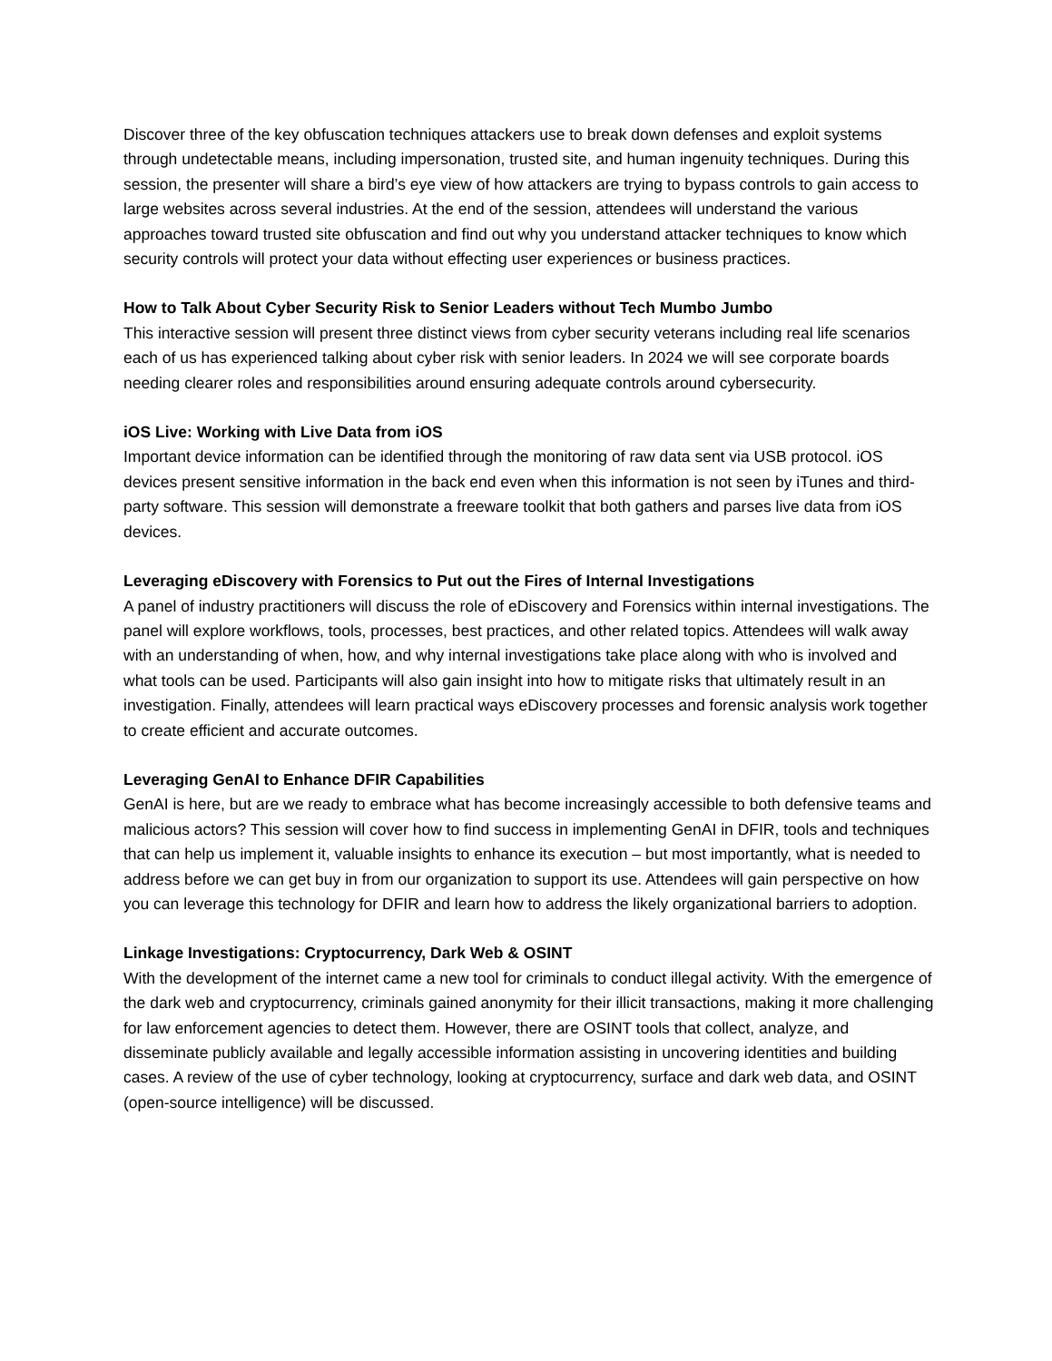Discover three of the key obfuscation techniques attackers use to break down defenses and exploit systems through undetectable means, including impersonation, trusted site, and human ingenuity techniques. During this session, the presenter will share a bird’s eye view of how attackers are trying to bypass controls to gain access to large websites across several industries. At the end of the session, attendees will understand the various approaches toward trusted site obfuscation and find out why you understand attacker techniques to know which security controls will protect your data without effecting user experiences or business practices.
How to Talk About Cyber Security Risk to Senior Leaders without Tech Mumbo Jumbo
This interactive session will present three distinct views from cyber security veterans including real life scenarios each of us has experienced talking about cyber risk with senior leaders. In 2024 we will see corporate boards needing clearer roles and responsibilities around ensuring adequate controls around cybersecurity.
iOS Live: Working with Live Data from iOS
Important device information can be identified through the monitoring of raw data sent via USB protocol. iOS devices present sensitive information in the back end even when this information is not seen by iTunes and third-party software. This session will demonstrate a freeware toolkit that both gathers and parses live data from iOS devices.
Leveraging eDiscovery with Forensics to Put out the Fires of Internal Investigations
A panel of industry practitioners will discuss the role of eDiscovery and Forensics within internal investigations. The panel will explore workflows, tools, processes, best practices, and other related topics. Attendees will walk away with an understanding of when, how, and why internal investigations take place along with who is involved and what tools can be used. Participants will also gain insight into how to mitigate risks that ultimately result in an investigation. Finally, attendees will learn practical ways eDiscovery processes and forensic analysis work together to create efficient and accurate outcomes.
Leveraging GenAI to Enhance DFIR Capabilities
GenAI is here, but are we ready to embrace what has become increasingly accessible to both defensive teams and malicious actors? This session will cover how to find success in implementing GenAI in DFIR, tools and techniques that can help us implement it, valuable insights to enhance its execution – but most importantly, what is needed to address before we can get buy in from our organization to support its use. Attendees will gain perspective on how you can leverage this technology for DFIR and learn how to address the likely organizational barriers to adoption.
Linkage Investigations: Cryptocurrency, Dark Web & OSINT
With the development of the internet came a new tool for criminals to conduct illegal activity. With the emergence of the dark web and cryptocurrency, criminals gained anonymity for their illicit transactions, making it more challenging for law enforcement agencies to detect them. However, there are OSINT tools that collect, analyze, and disseminate publicly available and legally accessible information assisting in uncovering identities and building cases. A review of the use of cyber technology, looking at cryptocurrency, surface and dark web data, and OSINT (open-source intelligence) will be discussed.